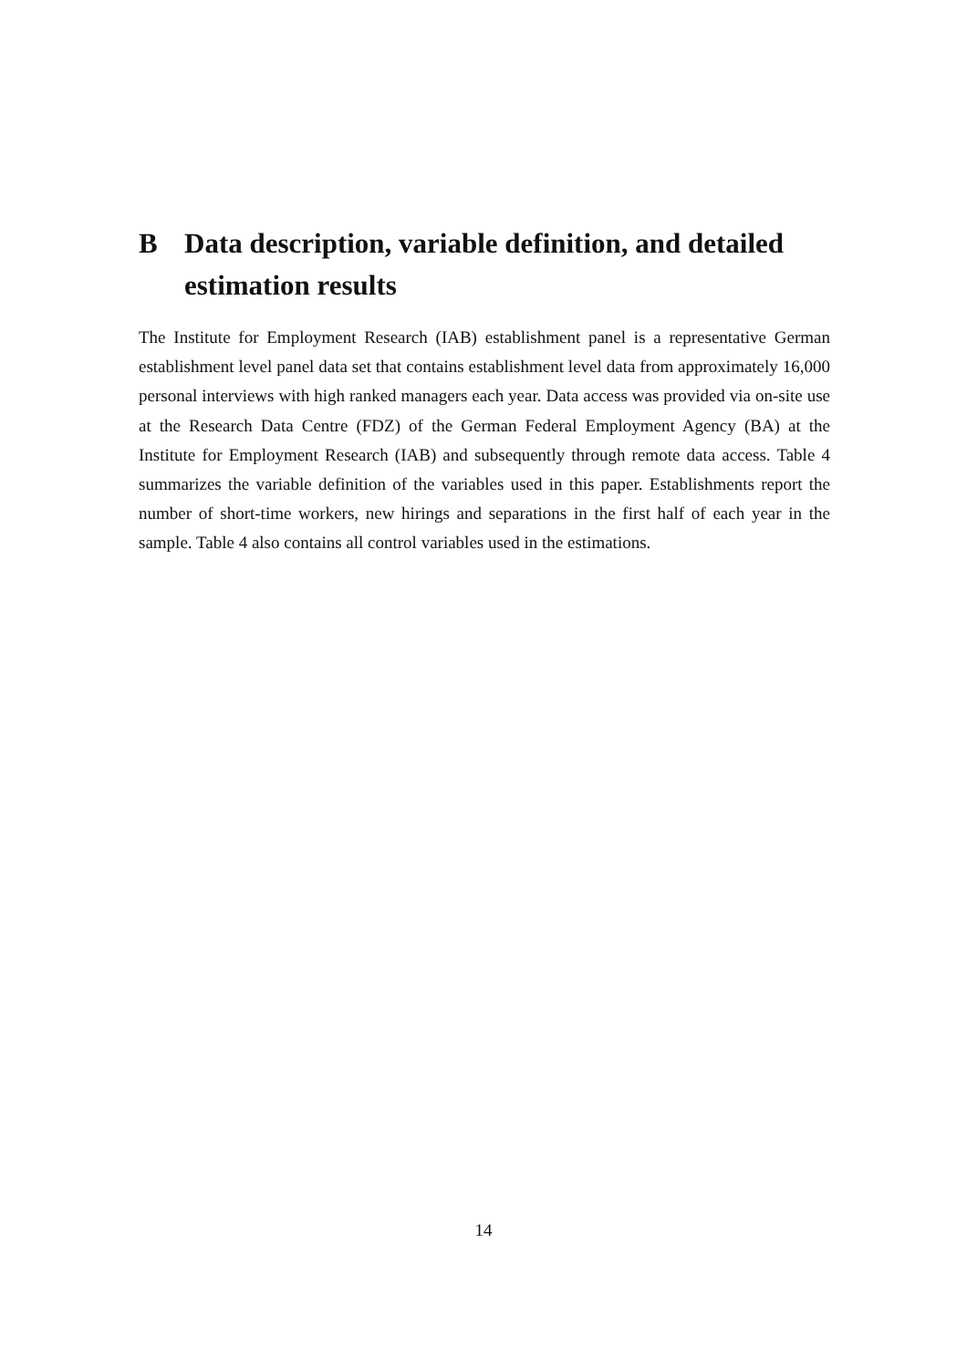B Data description, variable definition, and detailed estimation results
The Institute for Employment Research (IAB) establishment panel is a representative German establishment level panel data set that contains establishment level data from approximately 16,000 personal interviews with high ranked managers each year. Data access was provided via on-site use at the Research Data Centre (FDZ) of the German Federal Employment Agency (BA) at the Institute for Employment Research (IAB) and subsequently through remote data access. Table 4 summarizes the variable definition of the variables used in this paper. Establishments report the number of short-time workers, new hirings and separations in the first half of each year in the sample. Table 4 also contains all control variables used in the estimations.
14